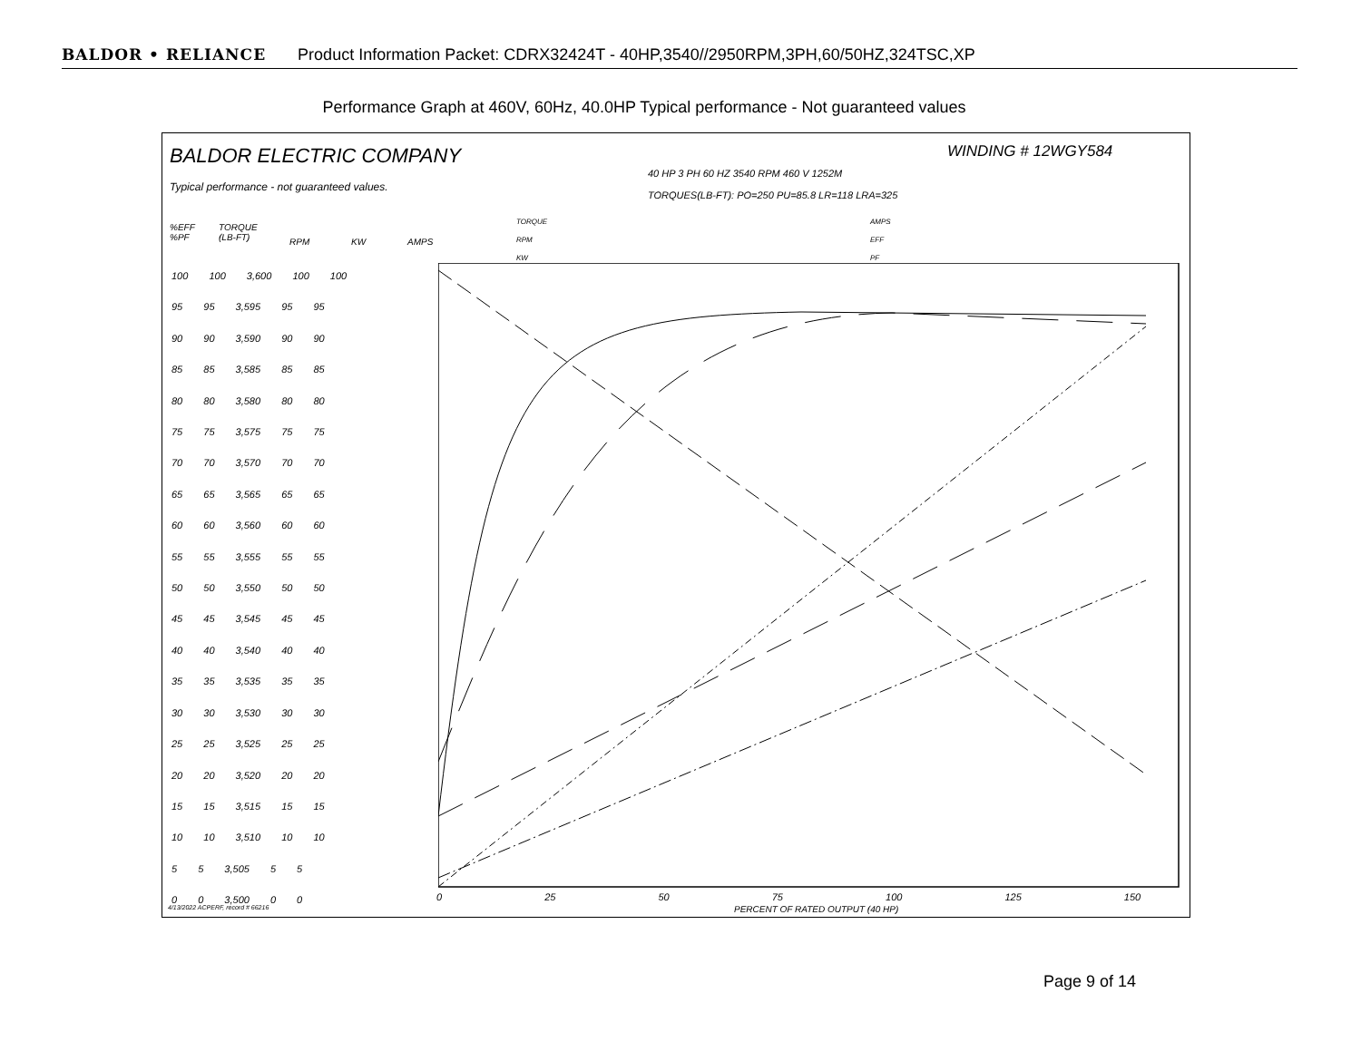BALDOR • RELIANCE Product Information Packet: CDRX32424T - 40HP,3540//2950RPM,3PH,60/50HZ,324TSC,XP
Performance Graph at 460V, 60Hz, 40.0HP Typical performance - Not guaranteed values
BALDOR ELECTRIC COMPANY
Typical performance - not guaranteed values.
WINDING # 12WGY584
40 HP 3 PH 60 HZ 3540 RPM 460 V 1252M
TORQUES(LB-FT): PO=250 PU=85.8 LR=118 LRA=325
%EFF
%PF
TORQUE
(LB-FT)
RPM KW AMPS
TORQUE
RPM
KW
AMPS
EFF
PF
0 25 50 75 100 125 150
PERCENT OF RATED OUTPUT (40 HP)
4/13/2022 ACPERF, record # 66216
100 100 3,600 100 100
95 95 3,595 95 95
90 90 3,590 90 90
85 85 3,585 85 85
80 80 3,580 80 80
75 75 3,575 75 75
70 70 3,570 70 70
65 65 3,565 65 65
60 60 3,560 60 60
55 55 3,555 55 55
50 50 3,550 50 50
45 45 3,545 45 45
40 40 3,540 40 40
35 35 3,535 35 35
30 30 3,530 30 30
25 25 3,525 25 25
20 20 3,520 20 20
15 15 3,515 15 15
10 10 3,510 10 10
5 5 3,505 5 5
0 0 3,500 0 0
Page 9 of 14